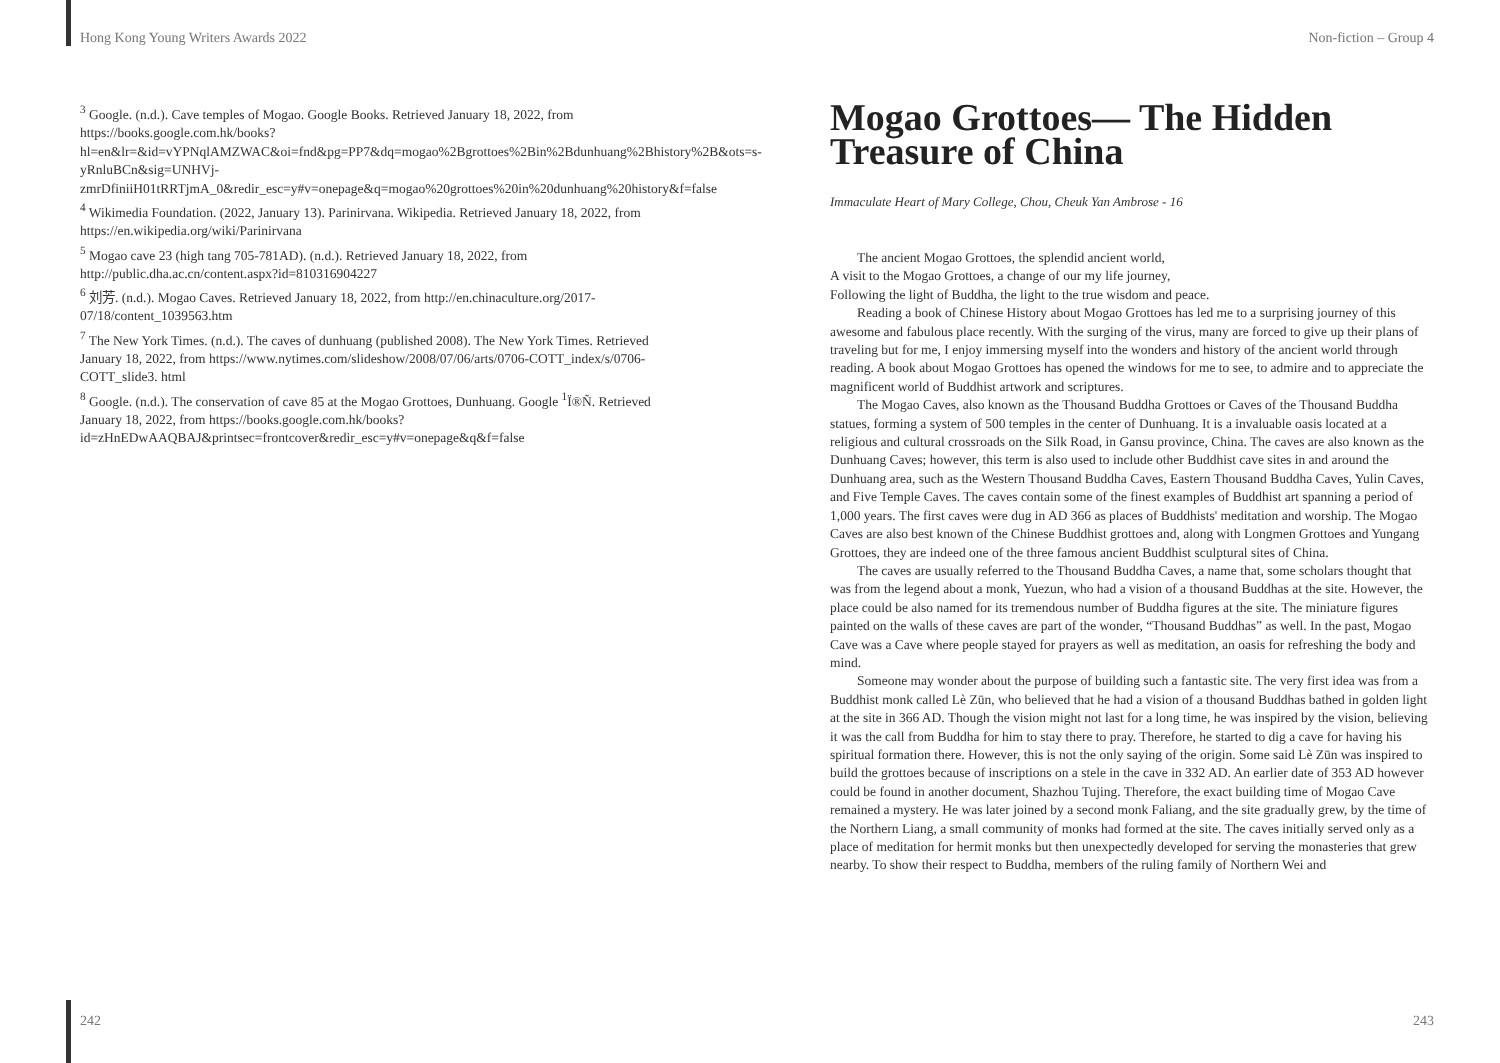Hong Kong Young Writers Awards 2022
<sup>3</sup> Google. (n.d.). Cave temples of Mogao. Google Books. Retrieved January 18, 2022, from https://books.google.com.hk/books?hl=en&lr=&id=vYPNqlAMZWAC&oi=fnd&pg=PP7&dq=mogao%2Bgrottoes%2Bin%2Bdunhuang%2Bhistory%2B&ots=s-yRnluBCn&sig=UNHVj-zmrDfiniiH01tRRTjmA_0&redir_esc=y#v=onepage&q=mogao%20grottoes%20in%20dunhuang%20history&f=false
<sup>4</sup> Wikimedia Foundation. (2022, January 13). Parinirvana. Wikipedia. Retrieved January 18, 2022, from https://en.wikipedia.org/wiki/Parinirvana
<sup>5</sup> Mogao cave 23 (high tang 705-781AD). (n.d.). Retrieved January 18, 2022, from http://public.dha.ac.cn/content.aspx?id=810316904227
<sup>6</sup> 刘芳. (n.d.). Mogao Caves. Retrieved January 18, 2022, from http://en.chinaculture.org/2017-07/18/content_1039563.htm
<sup>7</sup> The New York Times. (n.d.). The caves of dunhuang (published 2008). The New York Times. Retrieved January 18, 2022, from https://www.nytimes.com/slideshow/2008/07/06/arts/0706-COTT_index/s/0706-COTT_slide3. html
<sup>8</sup> Google. (n.d.). The conservation of cave 85 at the Mogao Grottoes, Dunhuang. Google <sup>1</sup>Ï®Ñ. Retrieved January 18, 2022, from https://books.google.com.hk/books?id=zHnEDwAAQBAJ&printsec=frontcover&redir_esc=y#v=onepage&q&f=false
242
Non-fiction – Group 4
Mogao Grottoes— The Hidden Treasure of China
Immaculate Heart of Mary College, Chou, Cheuk Yan Ambrose - 16
The ancient Mogao Grottoes, the splendid ancient world,
A visit to the Mogao Grottoes, a change of our my life journey,
Following the light of Buddha, the light to the true wisdom and peace.
Reading a book of Chinese History about Mogao Grottoes has led me to a surprising journey of this awesome and fabulous place recently. With the surging of the virus, many are forced to give up their plans of traveling but for me, I enjoy immersing myself into the wonders and history of the ancient world through reading. A book about Mogao Grottoes has opened the windows for me to see, to admire and to appreciate the magnificent world of Buddhist artwork and scriptures.
The Mogao Caves, also known as the Thousand Buddha Grottoes or Caves of the Thousand Buddha statues, forming a system of 500 temples in the center of Dunhuang. It is a invaluable oasis located at a religious and cultural crossroads on the Silk Road, in Gansu province, China. The caves are also known as the Dunhuang Caves; however, this term is also used to include other Buddhist cave sites in and around the Dunhuang area, such as the Western Thousand Buddha Caves, Eastern Thousand Buddha Caves, Yulin Caves, and Five Temple Caves. The caves contain some of the finest examples of Buddhist art spanning a period of 1,000 years. The first caves were dug in AD 366 as places of Buddhists' meditation and worship. The Mogao Caves are also best known of the Chinese Buddhist grottoes and, along with Longmen Grottoes and Yungang Grottoes, they are indeed one of the three famous ancient Buddhist sculptural sites of China.
The caves are usually referred to the Thousand Buddha Caves, a name that, some scholars thought that was from the legend about a monk, Yuezun, who had a vision of a thousand Buddhas at the site. However, the place could be also named for its tremendous number of Buddha figures at the site. The miniature figures painted on the walls of these caves are part of the wonder, “Thousand Buddhas” as well. In the past, Mogao Cave was a Cave where people stayed for prayers as well as meditation, an oasis for refreshing the body and mind.
Someone may wonder about the purpose of building such a fantastic site. The very first idea was from a Buddhist monk called Lè Zūn, who believed that he had a vision of a thousand Buddhas bathed in golden light at the site in 366 AD. Though the vision might not last for a long time, he was inspired by the vision, believing it was the call from Buddha for him to stay there to pray. Therefore, he started to dig a cave for having his spiritual formation there. However, this is not the only saying of the origin. Some said Lè Zūn was inspired to build the grottoes because of inscriptions on a stele in the cave in 332 AD. An earlier date of 353 AD however could be found in another document, Shazhou Tujing. Therefore, the exact building time of Mogao Cave remained a mystery. He was later joined by a second monk Faliang, and the site gradually grew, by the time of the Northern Liang, a small community of monks had formed at the site. The caves initially served only as a place of meditation for hermit monks but then unexpectedly developed for serving the monasteries that grew nearby. To show their respect to Buddha, members of the ruling family of Northern Wei and
243